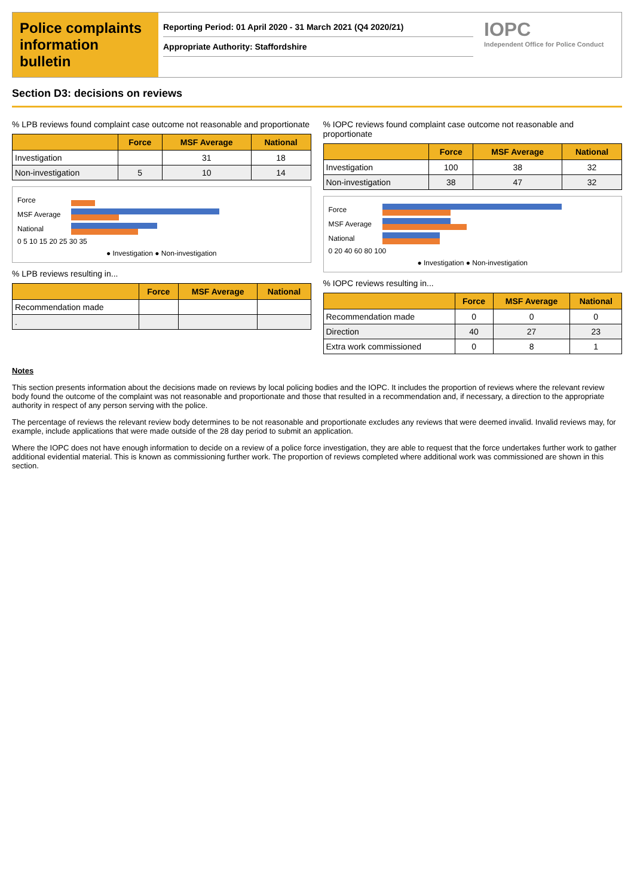Police complaints information bulletin
Reporting Period: 01 April 2020 - 31 March 2021 (Q4 2020/21)
Appropriate Authority: Staffordshire
IOPC
Independent Office for Police Conduct
Section D3: decisions on reviews
% LPB reviews found complaint case outcome not reasonable and proportionate
| | Force | MSF Average | National |
| --- | --- | --- | --- |
| Investigation | | 31 | 18 |
| Non-investigation | 5 | 10 | 14 |
Force
MSF Average
National
0 5 10 15 20 25 30 35
● Investigation ● Non-investigation
% LPB reviews resulting in...
| | Force | MSF Average | National |
| --- | --- | --- | --- |
| Recommendation made | | | |
| . | | | |
% IOPC reviews found complaint case outcome not reasonable and proportionate
| | Force | MSF Average | National |
| --- | --- | --- | --- |
| Investigation | 100 | 38 | 32 |
| Non-investigation | 38 | 47 | 32 |
Force
MSF Average
National
0 20 40 60 80 100
● Investigation ● Non-investigation
% IOPC reviews resulting in...
| | Force | MSF Average | National |
| --- | --- | --- | --- |
| Recommendation made | 0 | 0 | 0 |
| Direction | 40 | 27 | 23 |
| Extra work commissioned | 0 | 8 | 1 |
Notes
This section presents information about the decisions made on reviews by local policing bodies and the IOPC. It includes the proportion of reviews where the relevant review body found the outcome of the complaint was not reasonable and proportionate and those that resulted in a recommendation and, if necessary, a direction to the appropriate authority in respect of any person serving with the police.
The percentage of reviews the relevant review body determines to be not reasonable and proportionate excludes any reviews that were deemed invalid. Invalid reviews may, for example, include applications that were made outside of the 28 day period to submit an application.
Where the IOPC does not have enough information to decide on a review of a police force investigation, they are able to request that the force undertakes further work to gather additional evidential material. This is known as commissioning further work. The proportion of reviews completed where additional work was commissioned are shown in this section.